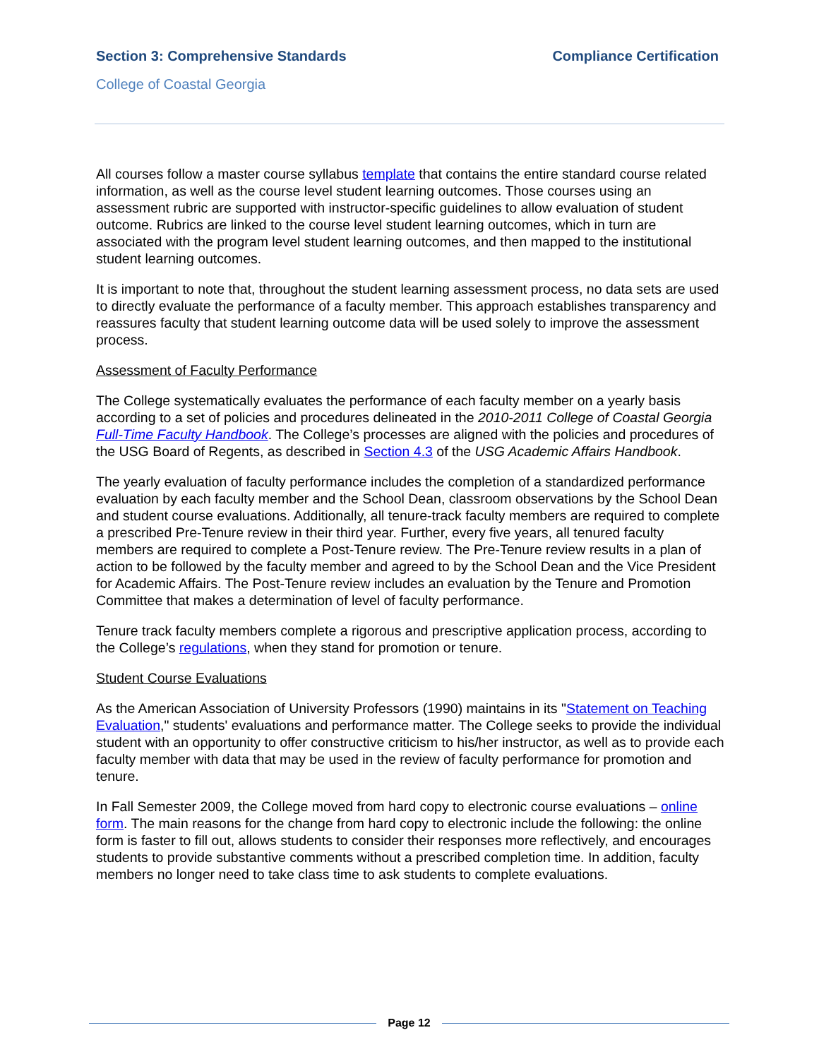Section 3: Comprehensive Standards
Compliance Certification
College of Coastal Georgia
All courses follow a master course syllabus template that contains the entire standard course related information, as well as the course level student learning outcomes. Those courses using an assessment rubric are supported with instructor-specific guidelines to allow evaluation of student outcome. Rubrics are linked to the course level student learning outcomes, which in turn are associated with the program level student learning outcomes, and then mapped to the institutional student learning outcomes.
It is important to note that, throughout the student learning assessment process, no data sets are used to directly evaluate the performance of a faculty member. This approach establishes transparency and reassures faculty that student learning outcome data will be used solely to improve the assessment process.
Assessment of Faculty Performance
The College systematically evaluates the performance of each faculty member on a yearly basis according to a set of policies and procedures delineated in the 2010-2011 College of Coastal Georgia Full-Time Faculty Handbook. The College’s processes are aligned with the policies and procedures of the USG Board of Regents, as described in Section 4.3 of the USG Academic Affairs Handbook.
The yearly evaluation of faculty performance includes the completion of a standardized performance evaluation by each faculty member and the School Dean, classroom observations by the School Dean and student course evaluations. Additionally, all tenure-track faculty members are required to complete a prescribed Pre-Tenure review in their third year. Further, every five years, all tenured faculty members are required to complete a Post-Tenure review. The Pre-Tenure review results in a plan of action to be followed by the faculty member and agreed to by the School Dean and the Vice President for Academic Affairs. The Post-Tenure review includes an evaluation by the Tenure and Promotion Committee that makes a determination of level of faculty performance.
Tenure track faculty members complete a rigorous and prescriptive application process, according to the College’s regulations, when they stand for promotion or tenure.
Student Course Evaluations
As the American Association of University Professors (1990) maintains in its "Statement on Teaching Evaluation," students' evaluations and performance matter. The College seeks to provide the individual student with an opportunity to offer constructive criticism to his/her instructor, as well as to provide each faculty member with data that may be used in the review of faculty performance for promotion and tenure.
In Fall Semester 2009, the College moved from hard copy to electronic course evaluations – online form. The main reasons for the change from hard copy to electronic include the following: the online form is faster to fill out, allows students to consider their responses more reflectively, and encourages students to provide substantive comments without a prescribed completion time. In addition, faculty members no longer need to take class time to ask students to complete evaluations.
Page 12